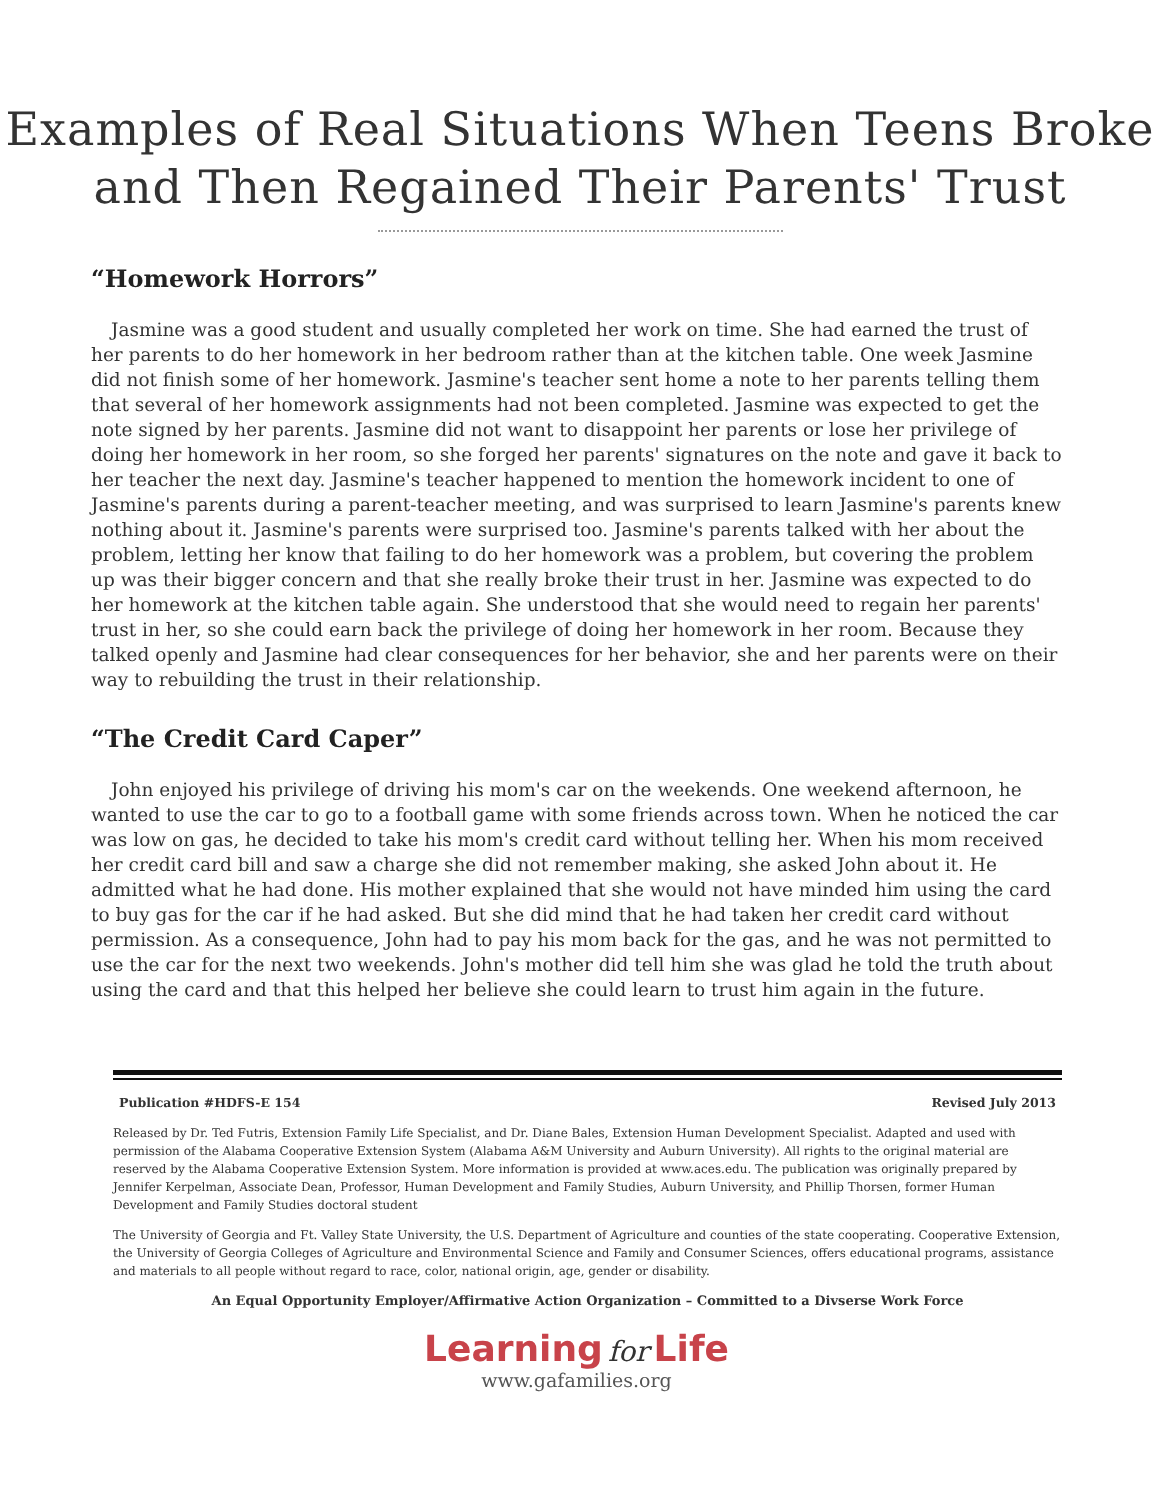Examples of Real Situations When Teens Broke
and Then Regained Their Parents' Trust
“Homework Horrors”
Jasmine was a good student and usually completed her work on time. She had earned the trust of her parents to do her homework in her bedroom rather than at the kitchen table. One week Jasmine did not finish some of her homework. Jasmine's teacher sent home a note to her parents telling them that several of her homework assignments had not been completed. Jasmine was expected to get the note signed by her parents. Jasmine did not want to disappoint her parents or lose her privilege of doing her homework in her room, so she forged her parents' signatures on the note and gave it back to her teacher the next day. Jasmine's teacher happened to mention the homework incident to one of Jasmine's parents during a parent-teacher meeting, and was surprised to learn Jasmine's parents knew nothing about it. Jasmine's parents were surprised too. Jasmine's parents talked with her about the problem, letting her know that failing to do her homework was a problem, but covering the problem up was their bigger concern and that she really broke their trust in her. Jasmine was expected to do her homework at the kitchen table again. She understood that she would need to regain her parents' trust in her, so she could earn back the privilege of doing her homework in her room. Because they talked openly and Jasmine had clear consequences for her behavior, she and her parents were on their way to rebuilding the trust in their relationship.
“The Credit Card Caper”
John enjoyed his privilege of driving his mom's car on the weekends. One weekend afternoon, he wanted to use the car to go to a football game with some friends across town. When he noticed the car was low on gas, he decided to take his mom's credit card without telling her. When his mom received her credit card bill and saw a charge she did not remember making, she asked John about it. He admitted what he had done. His mother explained that she would not have minded him using the card to buy gas for the car if he had asked. But she did mind that he had taken her credit card without permission. As a consequence, John had to pay his mom back for the gas, and he was not permitted to use the car for the next two weekends. John's mother did tell him she was glad he told the truth about using the card and that this helped her believe she could learn to trust him again in the future.
Publication #HDFS-E 154 Revised July 2013
Released by Dr. Ted Futris, Extension Family Life Specialist, and Dr. Diane Bales, Extension Human Development Specialist. Adapted and used with permission of the Alabama Cooperative Extension System (Alabama A&M University and Auburn University). All rights to the original material are reserved by the Alabama Cooperative Extension System. More information is provided at www.aces.edu. The publication was originally prepared by Jennifer Kerpelman, Associate Dean, Professor, Human Development and Family Studies, Auburn University, and Phillip Thorsen, former Human Development and Family Studies doctoral student
The University of Georgia and Ft. Valley State University, the U.S. Department of Agriculture and counties of the state cooperating. Cooperative Extension, the University of Georgia Colleges of Agriculture and Environmental Science and Family and Consumer Sciences, offers educational programs, assistance and materials to all people without regard to race, color, national origin, age, gender or disability.
An Equal Opportunity Employer/Affirmative Action Organization – Committed to a Divserse Work Force
Learning for Life
www.gafamilies.org